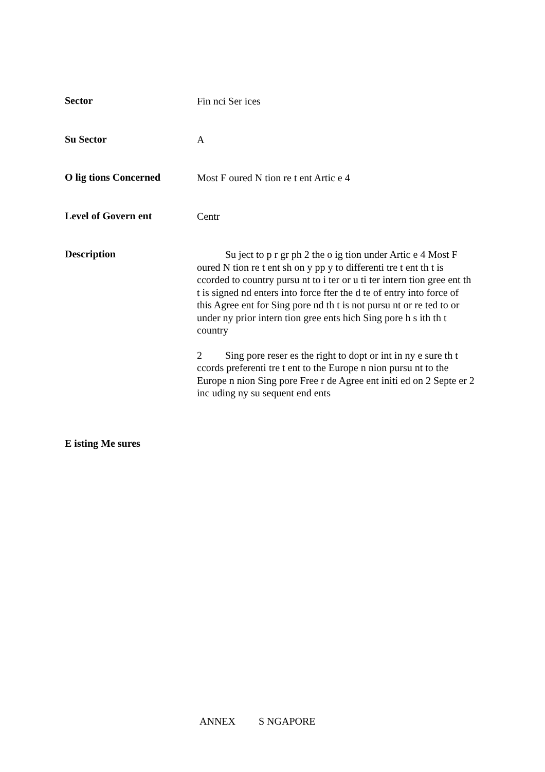Sector
Fin nci Ser ices
Su Sector
A
O lig tions Concerned
Most F oured N tion re t ent Artic e 4
Level of Govern ent
Centr
Description
Su ject to p r gr ph 2 the o ig tion under Artic e 4 Most F oured N tion re t ent sh on y pp y to differenti tre t ent th t is ccorded to country pursu nt to i ter or u ti ter intern tion gree ent th t is signed nd enters into force fter the d te of entry into force of this Agree ent for Sing pore nd th t is not pursu nt or re ted to or under ny prior intern tion gree ents hich Sing pore h s ith th t country
2 Sing pore reser es the right to dopt or int in ny e sure th t ccords preferenti tre t ent to the Europe n nion pursu nt to the Europe n nion Sing pore Free r de Agree ent initi ed on 2 Septe er 2 inc uding ny su sequent end ents
E isting Me sures
ANNEX S NGAPORE